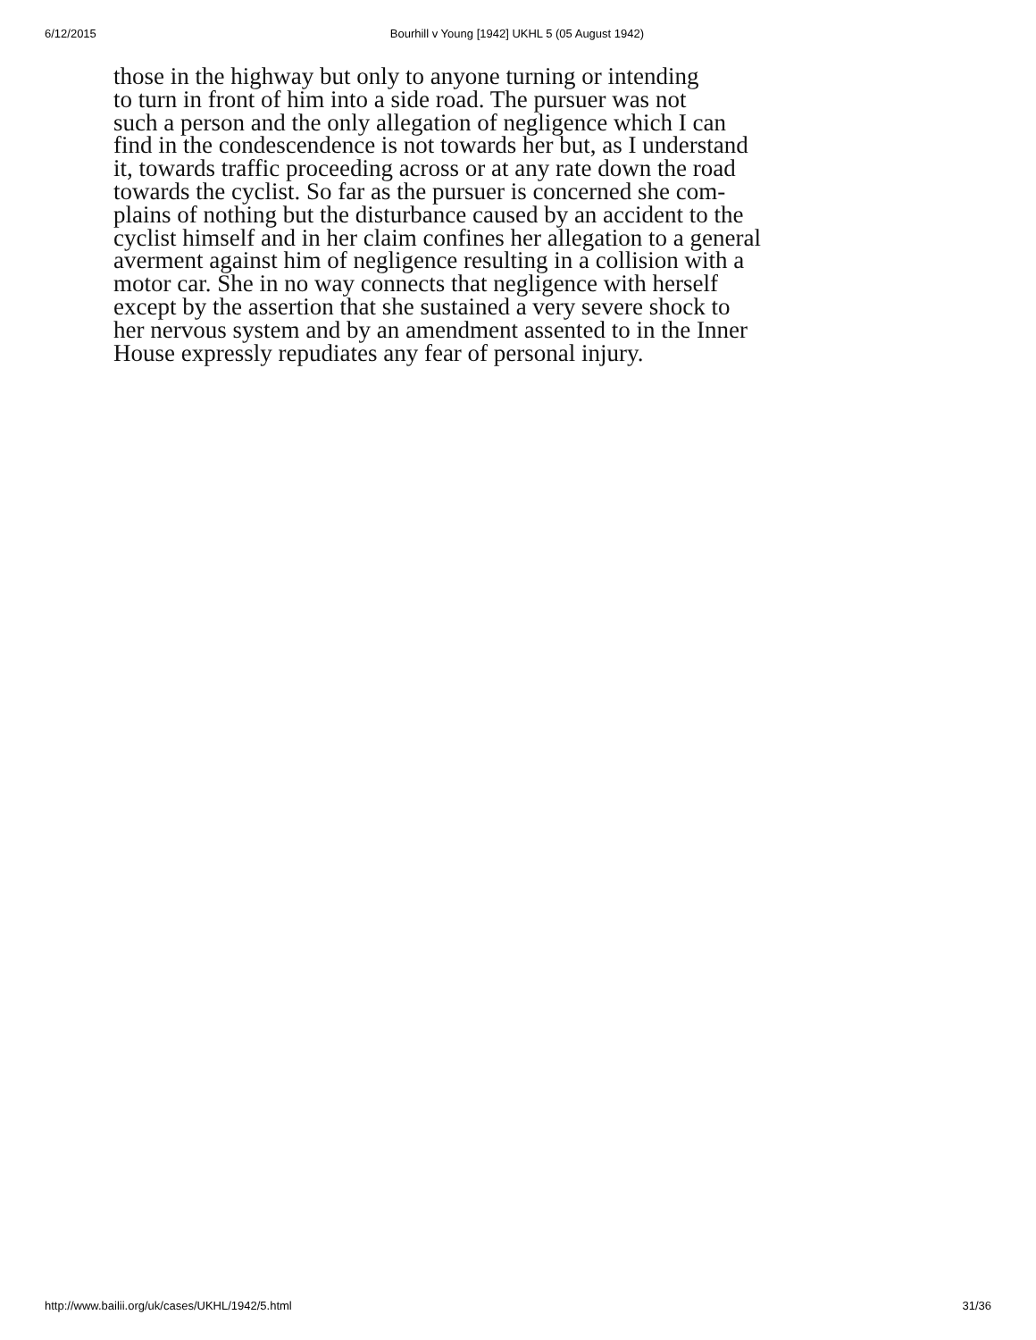6/12/2015 Bourhill v Young [1942] UKHL 5 (05 August 1942)
those in the highway but only to anyone turning or intending
to turn in front of him into a side road. The pursuer was not
such a person and the only allegation of negligence which I can
find in the condescendence is not towards her but, as I understand
it, towards traffic proceeding across or at any rate down the road
towards the cyclist. So far as the pursuer is concerned she com-
plains of nothing but the disturbance caused by an accident to the
cyclist himself and in her claim confines her allegation to a general
averment against him of negligence resulting in a collision with a
motor car. She in no way connects that negligence with herself
except by the assertion that she sustained a very severe shock to
her nervous system and by an amendment assented to in the Inner
House expressly repudiates any fear of personal injury.
http://www.bailii.org/uk/cases/UKHL/1942/5.html 31/36